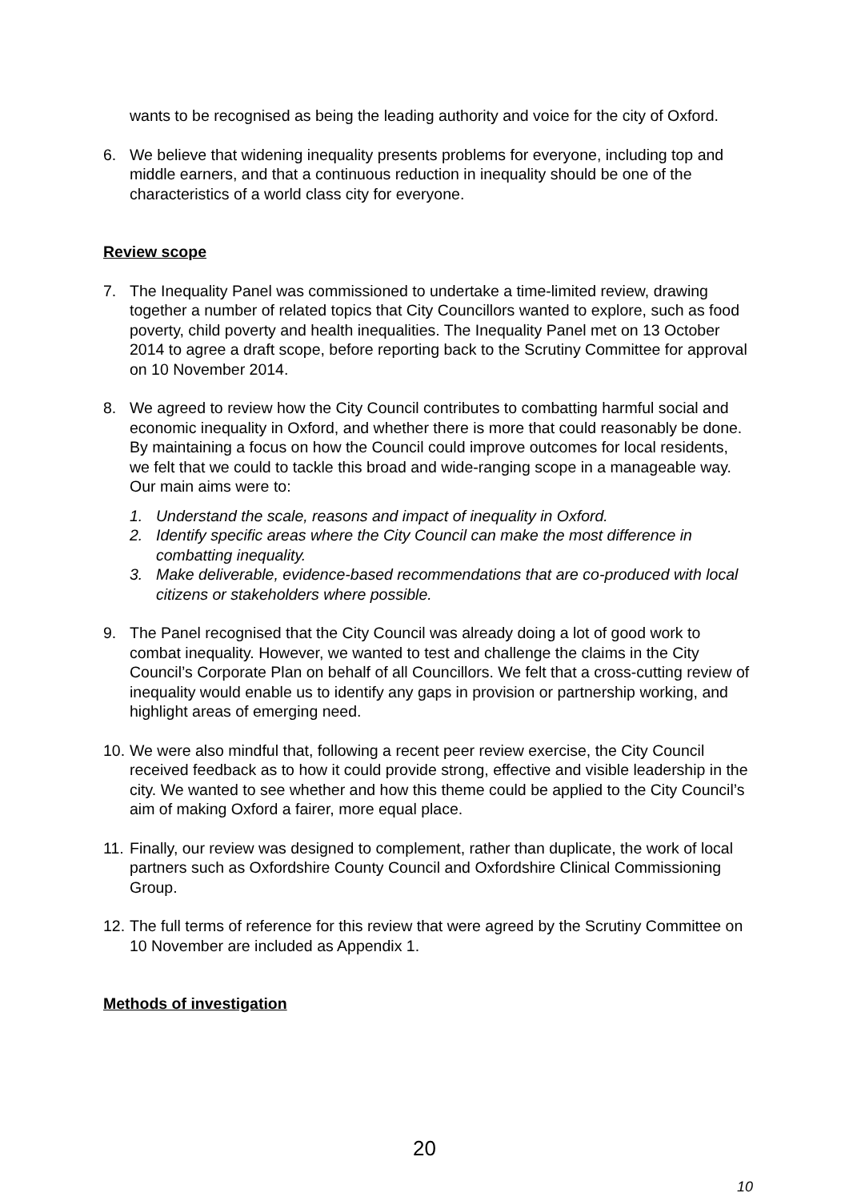wants to be recognised as being the leading authority and voice for the city of Oxford.
6. We believe that widening inequality presents problems for everyone, including top and middle earners, and that a continuous reduction in inequality should be one of the characteristics of a world class city for everyone.
Review scope
7. The Inequality Panel was commissioned to undertake a time-limited review, drawing together a number of related topics that City Councillors wanted to explore, such as food poverty, child poverty and health inequalities. The Inequality Panel met on 13 October 2014 to agree a draft scope, before reporting back to the Scrutiny Committee for approval on 10 November 2014.
8. We agreed to review how the City Council contributes to combatting harmful social and economic inequality in Oxford, and whether there is more that could reasonably be done. By maintaining a focus on how the Council could improve outcomes for local residents, we felt that we could to tackle this broad and wide-ranging scope in a manageable way. Our main aims were to:
1. Understand the scale, reasons and impact of inequality in Oxford.
2. Identify specific areas where the City Council can make the most difference in combatting inequality.
3. Make deliverable, evidence-based recommendations that are co-produced with local citizens or stakeholders where possible.
9. The Panel recognised that the City Council was already doing a lot of good work to combat inequality. However, we wanted to test and challenge the claims in the City Council’s Corporate Plan on behalf of all Councillors. We felt that a cross-cutting review of inequality would enable us to identify any gaps in provision or partnership working, and highlight areas of emerging need.
10. We were also mindful that, following a recent peer review exercise, the City Council received feedback as to how it could provide strong, effective and visible leadership in the city. We wanted to see whether and how this theme could be applied to the City Council’s aim of making Oxford a fairer, more equal place.
11. Finally, our review was designed to complement, rather than duplicate, the work of local partners such as Oxfordshire County Council and Oxfordshire Clinical Commissioning Group.
12. The full terms of reference for this review that were agreed by the Scrutiny Committee on 10 November are included as Appendix 1.
Methods of investigation
20
10